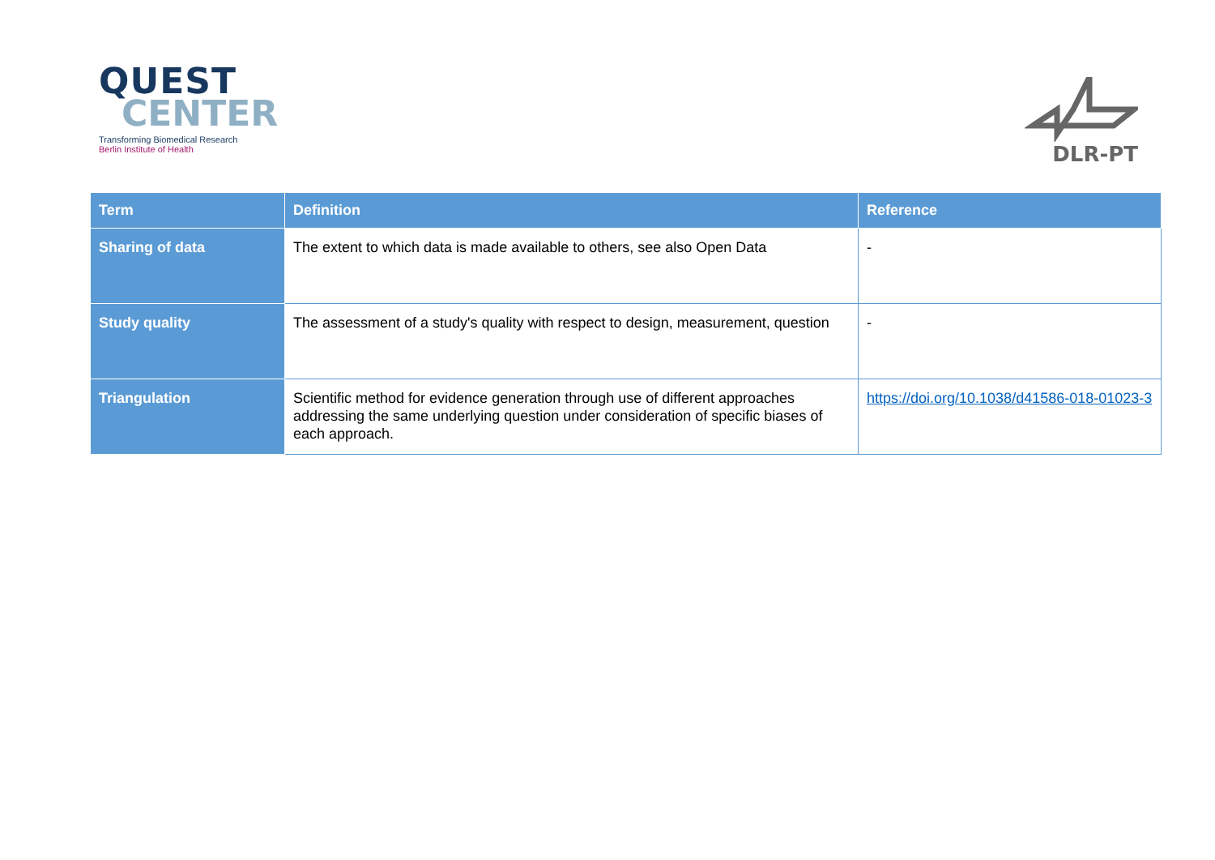QUEST
CENTER
Transforming Biomedical Research
Berlin Institute of Health
DLR-PT
| Term | Definition | Reference |
| --- | --- | --- |
| Sharing of data | The extent to which data is made available to others, see also Open Data | - |
| Study quality | The assessment of a study's quality with respect to design, measurement, question | - |
| Triangulation | Scientific method for evidence generation through use of different approaches addressing the same underlying question under consideration of specific biases of each approach. | https://doi.org/10.1038/d41586-018-01023-3 |